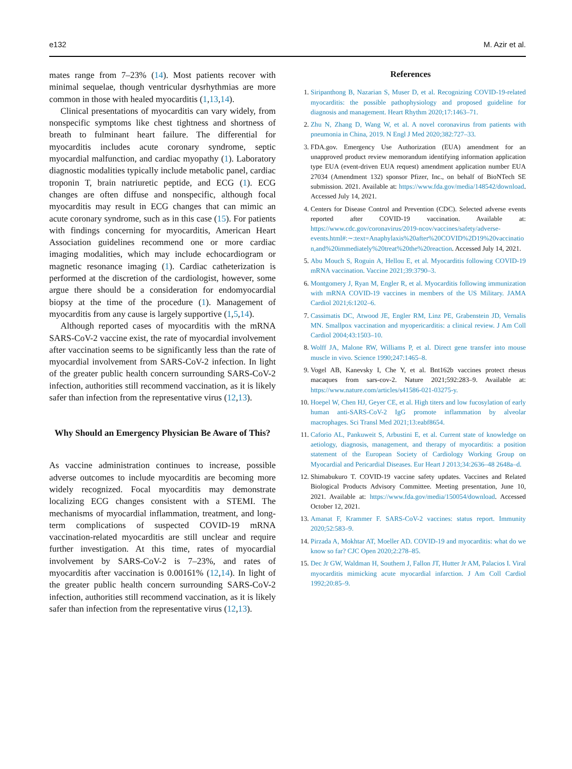e132 M. Azir et al.
mates range from 7–23% (14). Most patients recover with minimal sequelae, though ventricular dysrhythmias are more common in those with healed myocarditis (1,13,14).
Clinical presentations of myocarditis can vary widely, from nonspecific symptoms like chest tightness and shortness of breath to fulminant heart failure. The differential for myocarditis includes acute coronary syndrome, septic myocardial malfunction, and cardiac myopathy (1). Laboratory diagnostic modalities typically include metabolic panel, cardiac troponin T, brain natriuretic peptide, and ECG (1). ECG changes are often diffuse and nonspecific, although focal myocarditis may result in ECG changes that can mimic an acute coronary syndrome, such as in this case (15). For patients with findings concerning for myocarditis, American Heart Association guidelines recommend one or more cardiac imaging modalities, which may include echocardiogram or magnetic resonance imaging (1). Cardiac catheterization is performed at the discretion of the cardiologist, however, some argue there should be a consideration for endomyocardial biopsy at the time of the procedure (1). Management of myocarditis from any cause is largely supportive (1,5,14).
Although reported cases of myocarditis with the mRNA SARS-CoV-2 vaccine exist, the rate of myocardial involvement after vaccination seems to be significantly less than the rate of myocardial involvement from SARS-CoV-2 infection. In light of the greater public health concern surrounding SARS-CoV-2 infection, authorities still recommend vaccination, as it is likely safer than infection from the representative virus (12,13).
Why Should an Emergency Physician Be Aware of This?
As vaccine administration continues to increase, possible adverse outcomes to include myocarditis are becoming more widely recognized. Focal myocarditis may demonstrate localizing ECG changes consistent with a STEMI. The mechanisms of myocardial inflammation, treatment, and long-term complications of suspected COVID-19 mRNA vaccination-related myocarditis are still unclear and require further investigation. At this time, rates of myocardial involvement by SARS-CoV-2 is 7–23%, and rates of myocarditis after vaccination is 0.00161% (12,14). In light of the greater public health concern surrounding SARS-CoV-2 infection, authorities still recommend vaccination, as it is likely safer than infection from the representative virus (12,13).
References
1. Siripanthong B, Nazarian S, Muser D, et al. Recognizing COVID-19-related myocarditis: the possible pathophysiology and proposed guideline for diagnosis and management. Heart Rhythm 2020;17:1463–71.
2. Zhu N, Zhang D, Wang W, et al. A novel coronavirus from patients with pneumonia in China, 2019. N Engl J Med 2020;382:727–33.
3. FDA.gov. Emergency Use Authorization (EUA) amendment for an unapproved product review memorandum identifying information application type EUA (event-driven EUA request) amendment application number EUA 27034 (Amendment 132) sponsor Pfizer, Inc., on behalf of BioNTech SE submission. 2021. Available at: https://www.fda.gov/media/148542/download. Accessed July 14, 2021.
4. Centers for Disease Control and Prevention (CDC). Selected adverse events reported after COVID-19 vaccination. Available at: https://www.cdc.gov/coronavirus/2019-ncov/vaccines/safety/adverse-events.html#:∼:text=Anaphylaxis%20after%20COVID%2D19%20vaccination,and%20immediately%20treat%20the%20reaction. Accessed July 14, 2021.
5. Abu Mouch S, Roguin A, Hellou E, et al. Myocarditis following COVID-19 mRNA vaccination. Vaccine 2021;39:3790–3.
6. Montgomery J, Ryan M, Engler R, et al. Myocarditis following immunization with mRNA COVID-19 vaccines in members of the US Military. JAMA Cardiol 2021;6:1202–6.
7. Cassimatis DC, Atwood JE, Engler RM, Linz PE, Grabenstein JD, Vernalis MN. Smallpox vaccination and myopericarditis: a clinical review. J Am Coll Cardiol 2004;43:1503–10.
8. Wolff JA, Malone RW, Williams P, et al. Direct gene transfer into mouse muscle in vivo. Science 1990;247:1465–8.
9. Vogel AB, Kanevsky I, Che Y, et al. Bnt162b vaccines protect rhesus macaques from sars-cov-2. Nature 2021;592:283–9. Available at: https://www.nature.com/articles/s41586-021-03275-y.
10. Hoepel W, Chen HJ, Geyer CE, et al. High titers and low fucosylation of early human anti-SARS-CoV-2 IgG promote inflammation by alveolar macrophages. Sci Transl Med 2021;13:eabf8654.
11. Caforio AL, Pankuweit S, Arbustini E, et al. Current state of knowledge on aetiology, diagnosis, management, and therapy of myocarditis: a position statement of the European Society of Cardiology Working Group on Myocardial and Pericardial Diseases. Eur Heart J 2013;34:2636–48 2648a–d.
12. Shimabukuro T. COVID-19 vaccine safety updates. Vaccines and Related Biological Products Advisory Committee. Meeting presentation, June 10, 2021. Available at: https://www.fda.gov/media/150054/download. Accessed October 12, 2021.
13. Amanat F, Krammer F. SARS-CoV-2 vaccines: status report. Immunity 2020;52:583–9.
14. Pirzada A, Mokhtar AT, Moeller AD. COVID-19 and myocarditis: what do we know so far? CJC Open 2020;2:278–85.
15. Dec Jr GW, Waldman H, Southern J, Fallon JT, Hutter Jr AM, Palacios I. Viral myocarditis mimicking acute myocardial infarction. J Am Coll Cardiol 1992;20:85–9.